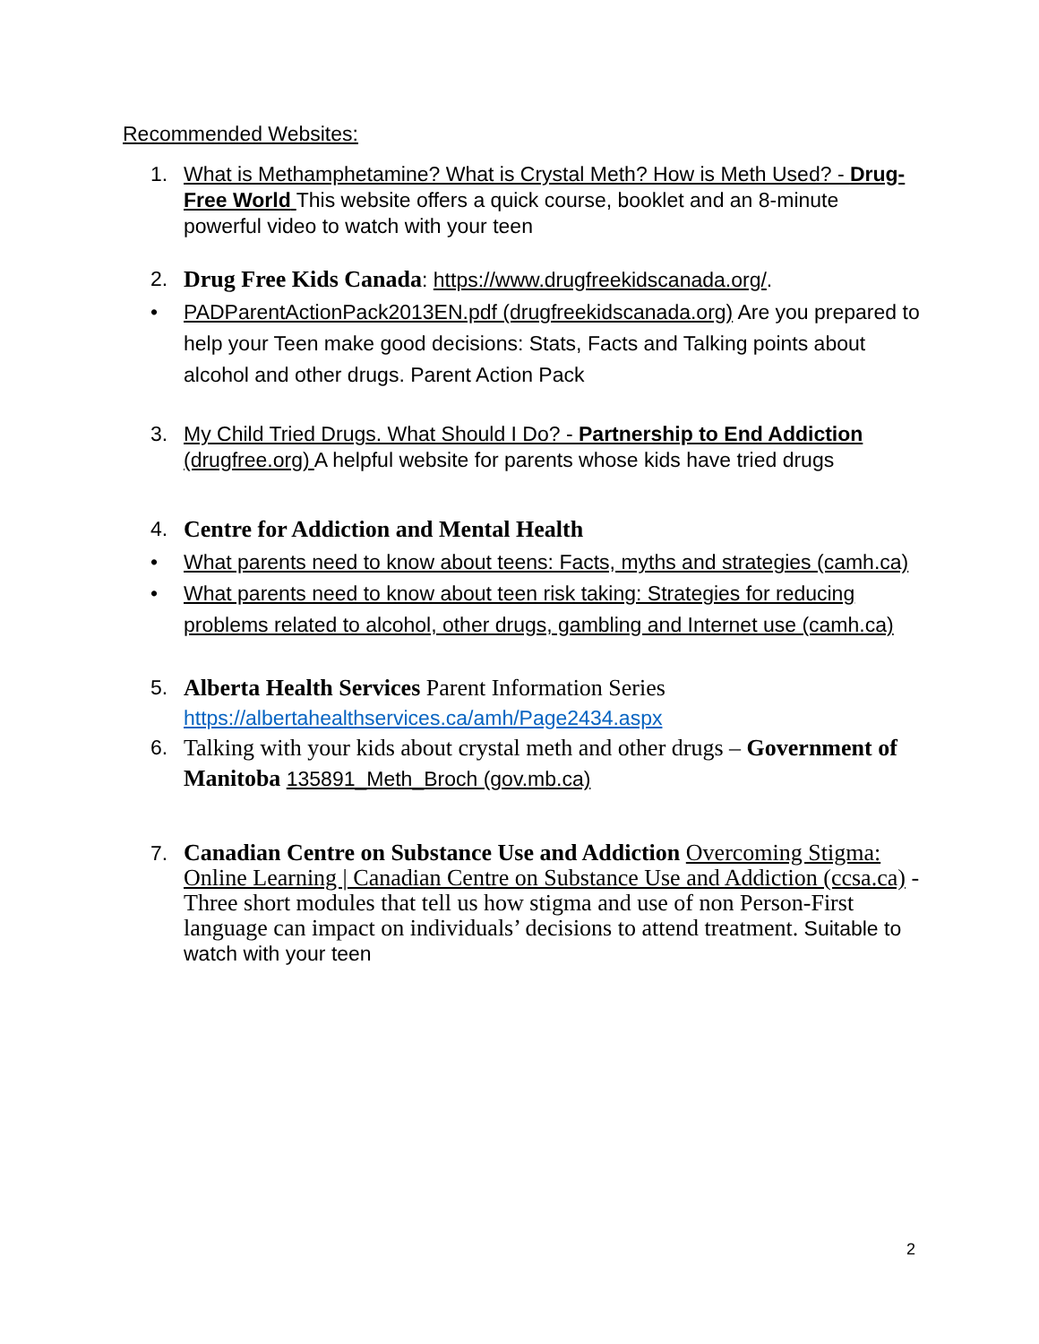Recommended Websites:
1. What is Methamphetamine? What is Crystal Meth? How is Meth Used? - Drug-Free World This website offers a quick course, booklet and an 8-minute powerful video to watch with your teen
2. Drug Free Kids Canada: https://www.drugfreekidscanada.org/.
• PADParentActionPack2013EN.pdf (drugfreekidscanada.org) Are you prepared to help your Teen make good decisions: Stats, Facts and Talking points about alcohol and other drugs. Parent Action Pack
3. My Child Tried Drugs. What Should I Do? - Partnership to End Addiction (drugfree.org) A helpful website for parents whose kids have tried drugs
4. Centre for Addiction and Mental Health
• What parents need to know about teens: Facts, myths and strategies (camh.ca)
• What parents need to know about teen risk taking: Strategies for reducing problems related to alcohol, other drugs, gambling and Internet use (camh.ca)
5. Alberta Health Services Parent Information Series
https://albertahealthservices.ca/amh/Page2434.aspx
6. Talking with your kids about crystal meth and other drugs – Government of Manitoba 135891_Meth_Broch (gov.mb.ca)
7. Canadian Centre on Substance Use and Addiction Overcoming Stigma: Online Learning | Canadian Centre on Substance Use and Addiction (ccsa.ca) - Three short modules that tell us how stigma and use of non Person-First language can impact on individuals’ decisions to attend treatment. Suitable to watch with your teen
2